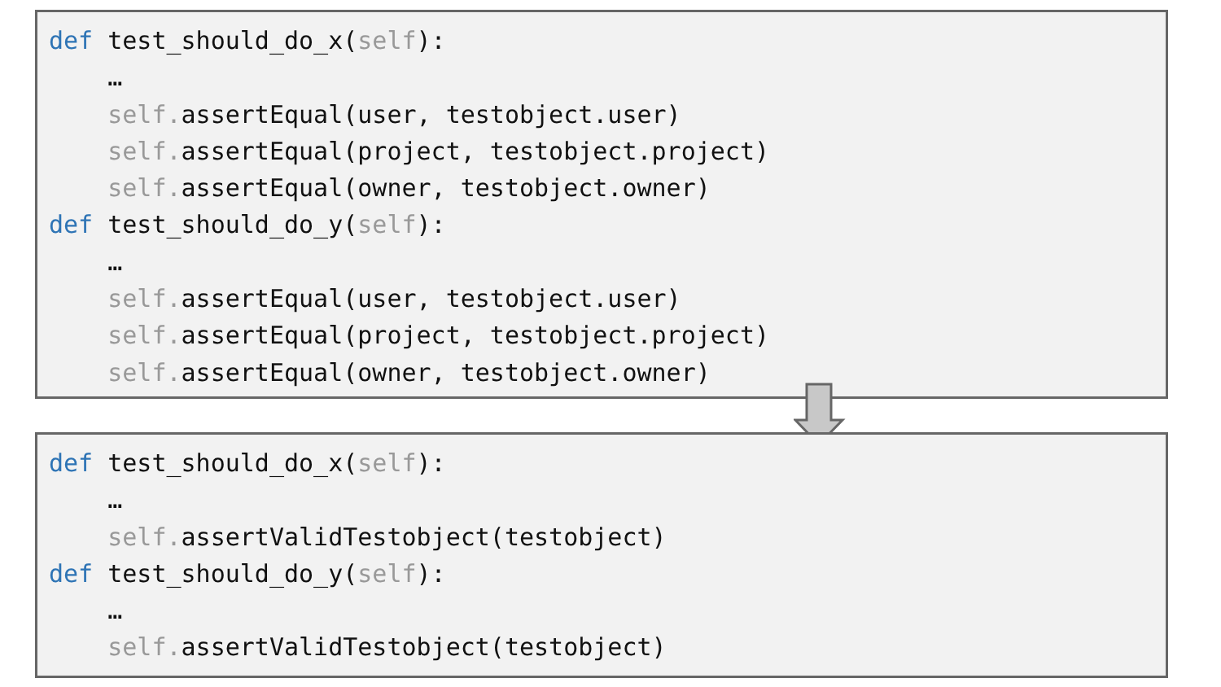def test_should_do_x(self):
…
self. assertEqual(user, testobject.user)
self. assertEqual(project, testobject.project)
self. assertEqual(owner, testobject.owner)
def test_should_do_y(self):
…
self. assertEqual(user, testobject.user)
self. assertEqual(project, testobject.project)
self. assertEqual(owner, testobject.owner)
def test_should_do_x(self):
…
self. assertValidTestobject(testobject)
def test_should_do_y(self):
…
self. assertValidTestobject(testobject)